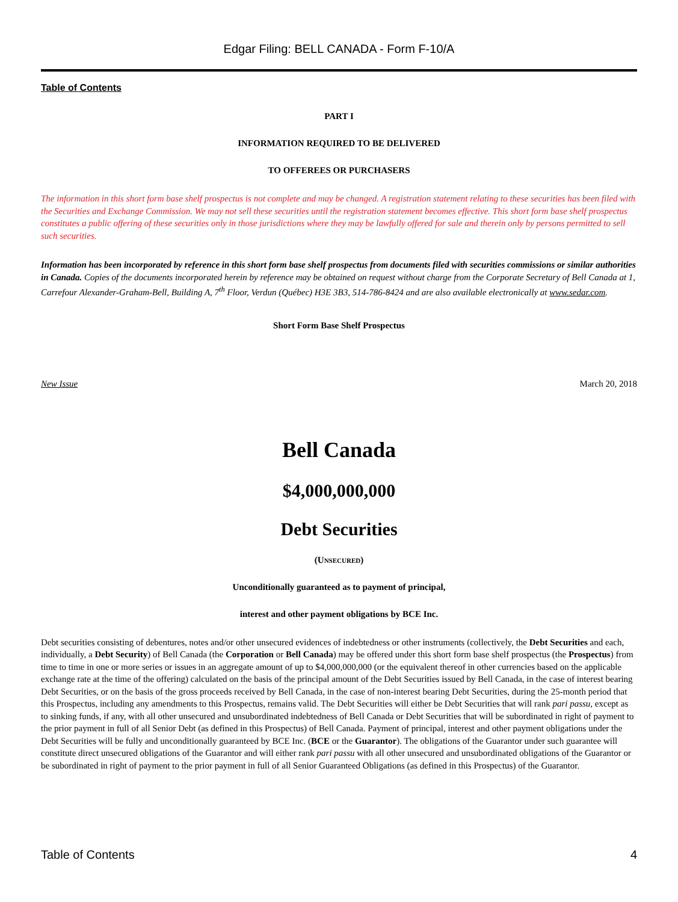Edgar Filing: BELL CANADA - Form F-10/A
Table of Contents
PART I
INFORMATION REQUIRED TO BE DELIVERED
TO OFFEREES OR PURCHASERS
The information in this short form base shelf prospectus is not complete and may be changed. A registration statement relating to these securities has been filed with the Securities and Exchange Commission. We may not sell these securities until the registration statement becomes effective. This short form base shelf prospectus constitutes a public offering of these securities only in those jurisdictions where they may be lawfully offered for sale and therein only by persons permitted to sell such securities.
Information has been incorporated by reference in this short form base shelf prospectus from documents filed with securities commissions or similar authorities in Canada. Copies of the documents incorporated herein by reference may be obtained on request without charge from the Corporate Secretary of Bell Canada at 1, Carrefour Alexander-Graham-Bell, Building A, 7<sup>th</sup> Floor, Verdun (Québec) H3E 3B3, 514-786-8424 and are also available electronically at www.sedar.com.
Short Form Base Shelf Prospectus
New Issue March 20, 2018
Bell Canada
$4,000,000,000
Debt Securities
(UNSECURED)
Unconditionally guaranteed as to payment of principal,
interest and other payment obligations by BCE Inc.
Debt securities consisting of debentures, notes and/or other unsecured evidences of indebtedness or other instruments (collectively, the Debt Securities and each, individually, a Debt Security) of Bell Canada (the Corporation or Bell Canada) may be offered under this short form base shelf prospectus (the Prospectus) from time to time in one or more series or issues in an aggregate amount of up to $4,000,000,000 (or the equivalent thereof in other currencies based on the applicable exchange rate at the time of the offering) calculated on the basis of the principal amount of the Debt Securities issued by Bell Canada, in the case of interest bearing Debt Securities, or on the basis of the gross proceeds received by Bell Canada, in the case of non-interest bearing Debt Securities, during the 25-month period that this Prospectus, including any amendments to this Prospectus, remains valid. The Debt Securities will either be Debt Securities that will rank pari passu, except as to sinking funds, if any, with all other unsecured and unsubordinated indebtedness of Bell Canada or Debt Securities that will be subordinated in right of payment to the prior payment in full of all Senior Debt (as defined in this Prospectus) of Bell Canada. Payment of principal, interest and other payment obligations under the Debt Securities will be fully and unconditionally guaranteed by BCE Inc. (BCE or the Guarantor). The obligations of the Guarantor under such guarantee will constitute direct unsecured obligations of the Guarantor and will either rank pari passu with all other unsecured and unsubordinated obligations of the Guarantor or be subordinated in right of payment to the prior payment in full of all Senior Guaranteed Obligations (as defined in this Prospectus) of the Guarantor.
Table of Contents 4